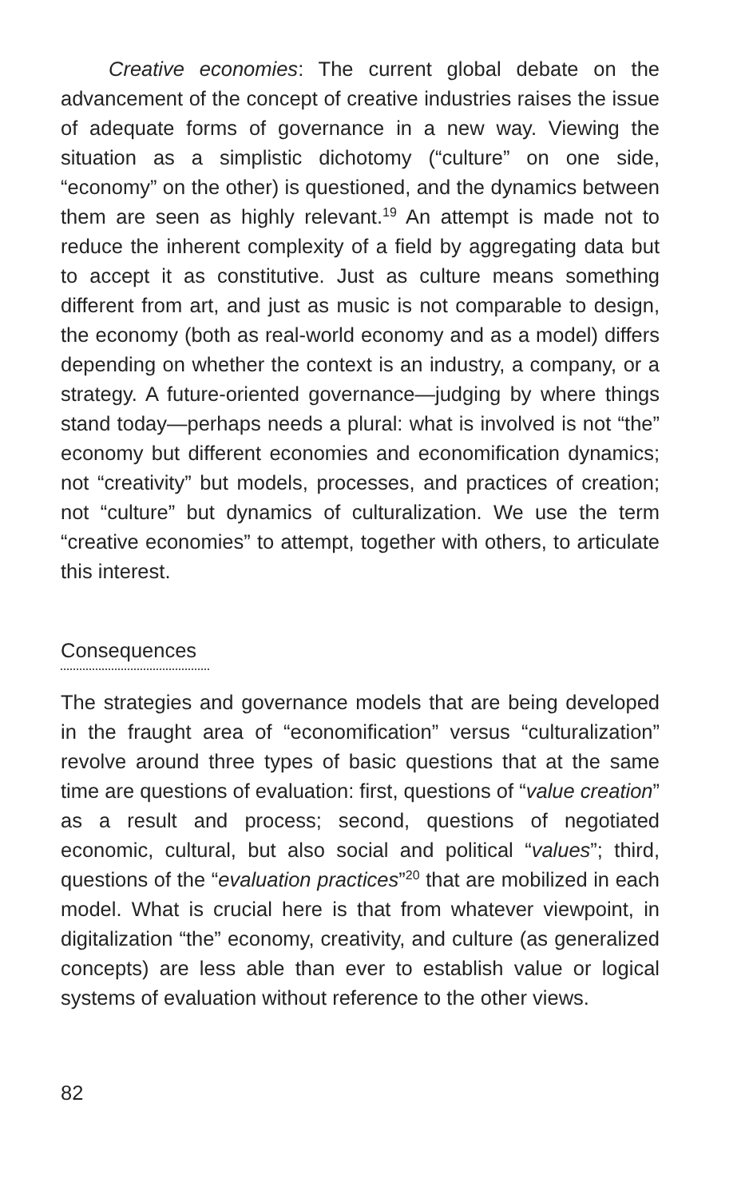Creative economies: The current global debate on the advancement of the concept of creative industries raises the issue of adequate forms of governance in a new way. Viewing the situation as a simplistic dichotomy (“culture” on one side, “economy” on the other) is questioned, and the dynamics between them are seen as highly relevant.<sup>19</sup> An attempt is made not to reduce the inherent complexity of a field by aggregating data but to accept it as constitutive. Just as culture means something different from art, and just as music is not comparable to design, the economy (both as real-world economy and as a model) differs depending on whether the context is an industry, a company, or a strategy. A future-oriented governance—judging by where things stand today—perhaps needs a plural: what is involved is not “the” economy but different economies and economification dynamics; not “creativity” but models, processes, and practices of creation; not “culture” but dynamics of culturalization. We use the term “creative economies” to attempt, together with others, to articulate this interest.
Consequences
The strategies and governance models that are being developed in the fraught area of “economification” versus “culturalization” revolve around three types of basic questions that at the same time are questions of evaluation: first, questions of “value creation” as a result and process; second, questions of negotiated economic, cultural, but also social and political “values”; third, questions of the “evaluation practices”<sup>20</sup> that are mobilized in each model. What is crucial here is that from whatever viewpoint, in digitalization “the” economy, creativity, and culture (as generalized concepts) are less able than ever to establish value or logical systems of evaluation without reference to the other views.
82